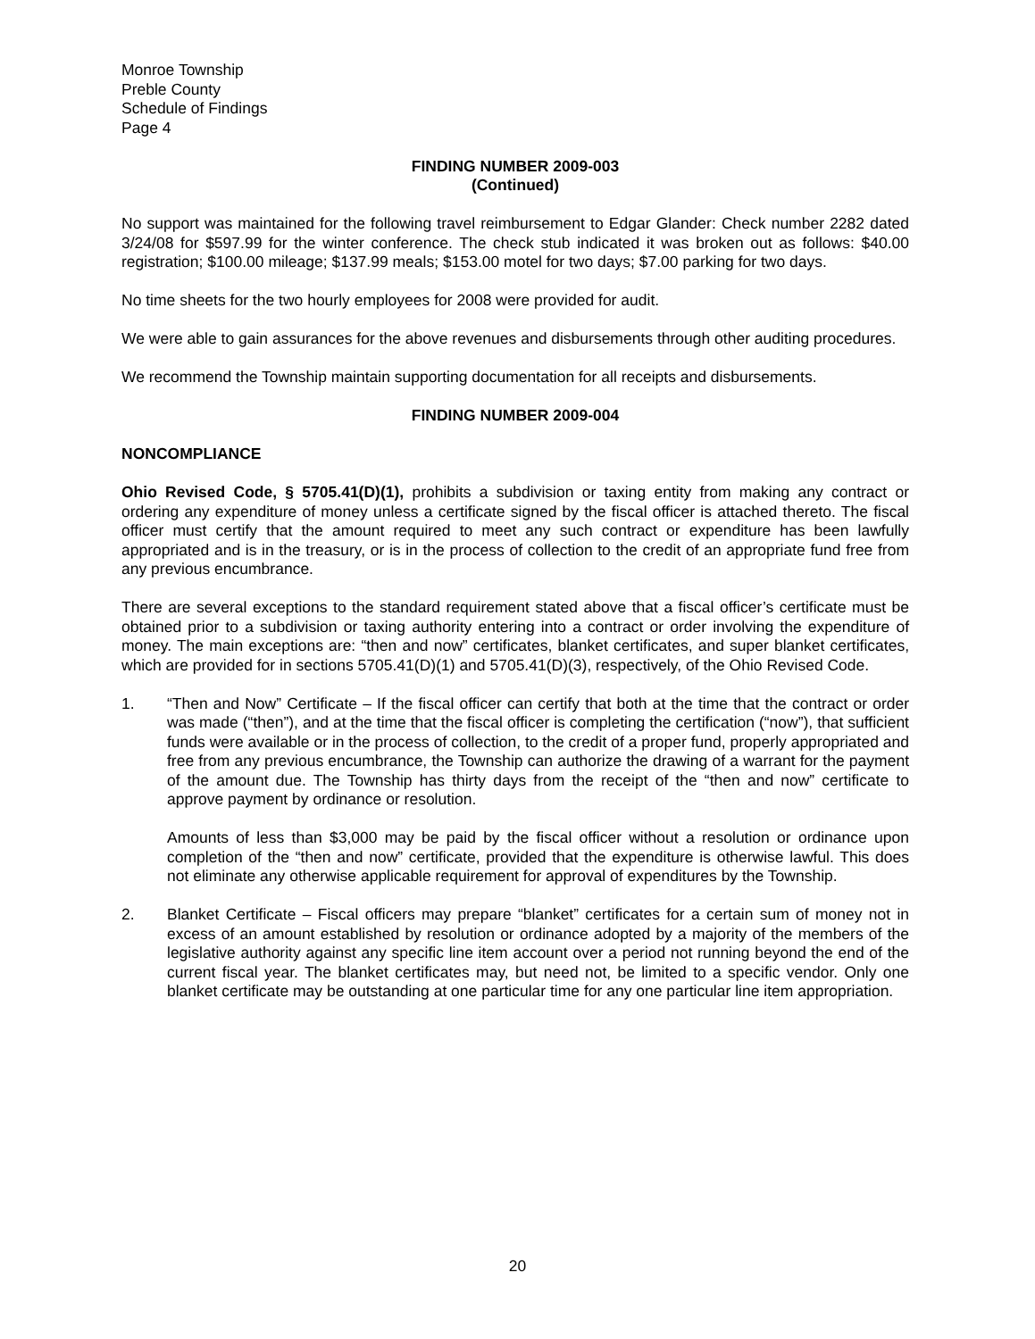Monroe Township
Preble County
Schedule of Findings
Page 4
FINDING NUMBER 2009-003
(Continued)
No support was maintained for the following travel reimbursement to Edgar Glander: Check number 2282 dated 3/24/08 for $597.99 for the winter conference. The check stub indicated it was broken out as follows: $40.00 registration; $100.00 mileage; $137.99 meals; $153.00 motel for two days; $7.00 parking for two days.
No time sheets for the two hourly employees for 2008 were provided for audit.
We were able to gain assurances for the above revenues and disbursements through other auditing procedures.
We recommend the Township maintain supporting documentation for all receipts and disbursements.
FINDING NUMBER 2009-004
NONCOMPLIANCE
Ohio Revised Code, § 5705.41(D)(1), prohibits a subdivision or taxing entity from making any contract or ordering any expenditure of money unless a certificate signed by the fiscal officer is attached thereto. The fiscal officer must certify that the amount required to meet any such contract or expenditure has been lawfully appropriated and is in the treasury, or is in the process of collection to the credit of an appropriate fund free from any previous encumbrance.
There are several exceptions to the standard requirement stated above that a fiscal officer’s certificate must be obtained prior to a subdivision or taxing authority entering into a contract or order involving the expenditure of money. The main exceptions are: “then and now” certificates, blanket certificates, and super blanket certificates, which are provided for in sections 5705.41(D)(1) and 5705.41(D)(3), respectively, of the Ohio Revised Code.
1. “Then and Now” Certificate – If the fiscal officer can certify that both at the time that the contract or order was made (“then”), and at the time that the fiscal officer is completing the certification (“now”), that sufficient funds were available or in the process of collection, to the credit of a proper fund, properly appropriated and free from any previous encumbrance, the Township can authorize the drawing of a warrant for the payment of the amount due. The Township has thirty days from the receipt of the “then and now” certificate to approve payment by ordinance or resolution.
Amounts of less than $3,000 may be paid by the fiscal officer without a resolution or ordinance upon completion of the “then and now” certificate, provided that the expenditure is otherwise lawful. This does not eliminate any otherwise applicable requirement for approval of expenditures by the Township.
2. Blanket Certificate – Fiscal officers may prepare “blanket” certificates for a certain sum of money not in excess of an amount established by resolution or ordinance adopted by a majority of the members of the legislative authority against any specific line item account over a period not running beyond the end of the current fiscal year. The blanket certificates may, but need not, be limited to a specific vendor. Only one blanket certificate may be outstanding at one particular time for any one particular line item appropriation.
20